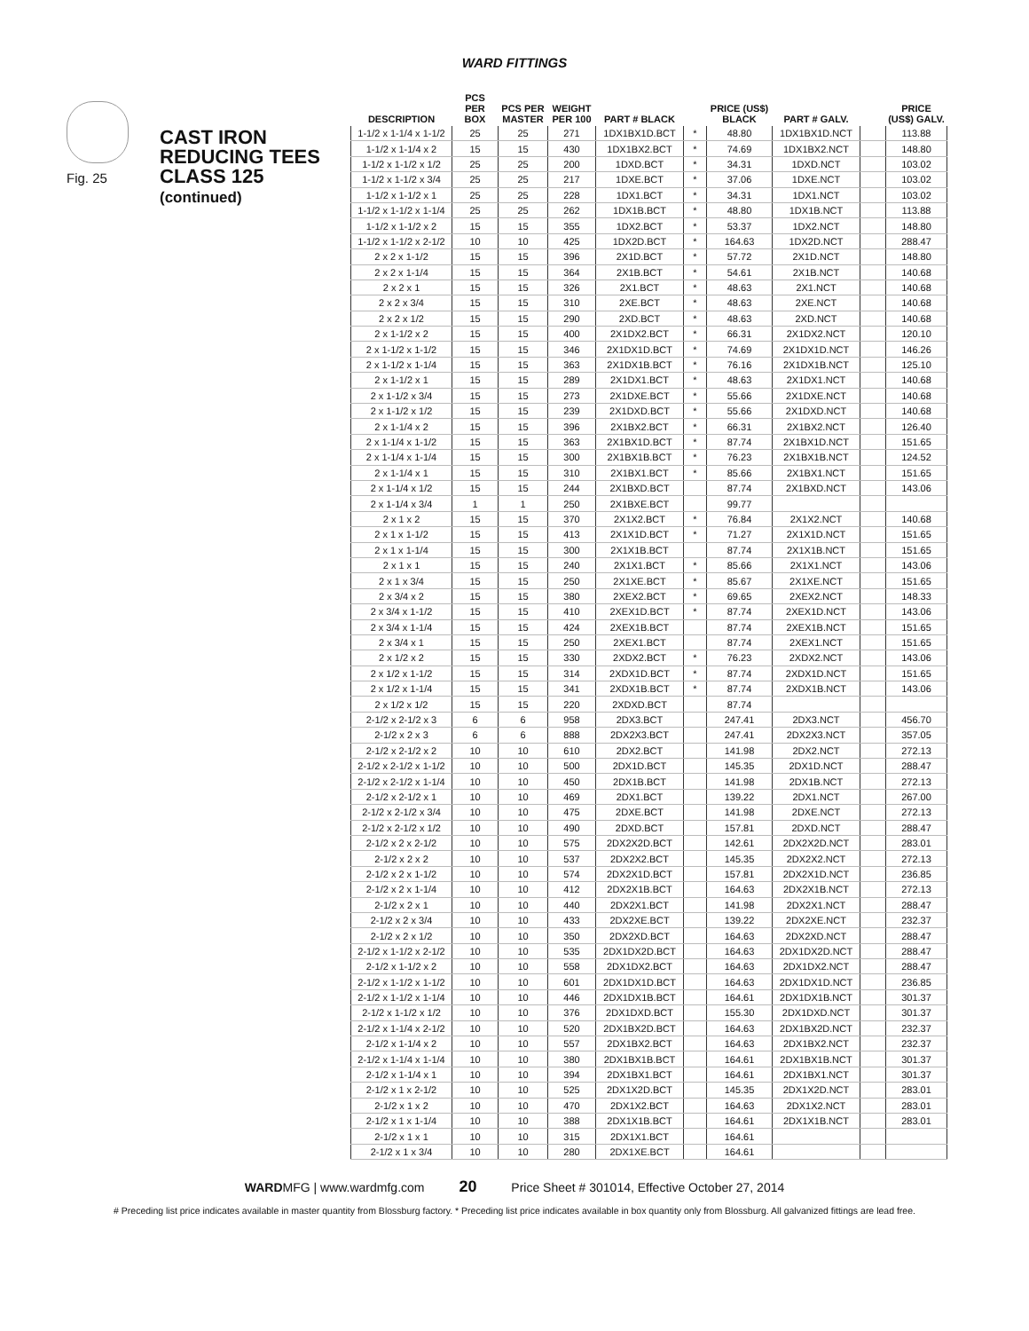WARD FITTINGS
Fig. 25
CAST IRON
REDUCING TEES
CLASS 125
(continued)
| DESCRIPTION | PCS PER BOX | PCS PER MASTER | WEIGHT PER 100 | PART # BLACK | | PRICE (US$) BLACK | PART # GALV. | | PRICE (US$) GALV. |
| --- | --- | --- | --- | --- | --- | --- | --- | --- | --- |
| 1-1/2 x 1-1/4 x 1-1/2 | 25 | 25 | 271 | 1DX1BX1D.BCT | * | 48.80 | 1DX1BX1D.NCT | | 113.88 |
| 1-1/2 x 1-1/4 x 2 | 15 | 15 | 430 | 1DX1BX2.BCT | * | 74.69 | 1DX1BX2.NCT | | 148.80 |
| 1-1/2 x 1-1/2 x 1/2 | 25 | 25 | 200 | 1DXD.BCT | * | 34.31 | 1DXD.NCT | | 103.02 |
| 1-1/2 x 1-1/2 x 3/4 | 25 | 25 | 217 | 1DXE.BCT | * | 37.06 | 1DXE.NCT | | 103.02 |
| 1-1/2 x 1-1/2 x 1 | 25 | 25 | 228 | 1DX1.BCT | * | 34.31 | 1DX1.NCT | | 103.02 |
| 1-1/2 x 1-1/2 x 1-1/4 | 25 | 25 | 262 | 1DX1B.BCT | * | 48.80 | 1DX1B.NCT | | 113.88 |
| 1-1/2 x 1-1/2 x 2 | 15 | 15 | 355 | 1DX2.BCT | * | 53.37 | 1DX2.NCT | | 148.80 |
| 1-1/2 x 1-1/2 x 2-1/2 | 10 | 10 | 425 | 1DX2D.BCT | * | 164.63 | 1DX2D.NCT | | 288.47 |
| 2 x 2 x 1-1/2 | 15 | 15 | 396 | 2X1D.BCT | * | 57.72 | 2X1D.NCT | | 148.80 |
| 2 x 2 x 1-1/4 | 15 | 15 | 364 | 2X1B.BCT | * | 54.61 | 2X1B.NCT | | 140.68 |
| 2 x 2 x 1 | 15 | 15 | 326 | 2X1.BCT | * | 48.63 | 2X1.NCT | | 140.68 |
| 2 x 2 x 3/4 | 15 | 15 | 310 | 2XE.BCT | * | 48.63 | 2XE.NCT | | 140.68 |
| 2 x 2 x 1/2 | 15 | 15 | 290 | 2XD.BCT | * | 48.63 | 2XD.NCT | | 140.68 |
| 2 x 1-1/2 x 2 | 15 | 15 | 400 | 2X1DX2.BCT | * | 66.31 | 2X1DX2.NCT | | 120.10 |
| 2 x 1-1/2 x 1-1/2 | 15 | 15 | 346 | 2X1DX1D.BCT | * | 74.69 | 2X1DX1D.NCT | | 146.26 |
| 2 x 1-1/2 x 1-1/4 | 15 | 15 | 363 | 2X1DX1B.BCT | * | 76.16 | 2X1DX1B.NCT | | 125.10 |
| 2 x 1-1/2 x 1 | 15 | 15 | 289 | 2X1DX1.BCT | * | 48.63 | 2X1DX1.NCT | | 140.68 |
| 2 x 1-1/2 x 3/4 | 15 | 15 | 273 | 2X1DXE.BCT | * | 55.66 | 2X1DXE.NCT | | 140.68 |
| 2 x 1-1/2 x 1/2 | 15 | 15 | 239 | 2X1DXD.BCT | * | 55.66 | 2X1DXD.NCT | | 140.68 |
| 2 x 1-1/4 x 2 | 15 | 15 | 396 | 2X1BX2.BCT | * | 66.31 | 2X1BX2.NCT | | 126.40 |
| 2 x 1-1/4 x 1-1/2 | 15 | 15 | 363 | 2X1BX1D.BCT | * | 87.74 | 2X1BX1D.NCT | | 151.65 |
| 2 x 1-1/4 x 1-1/4 | 15 | 15 | 300 | 2X1BX1B.BCT | * | 76.23 | 2X1BX1B.NCT | | 124.52 |
| 2 x 1-1/4 x 1 | 15 | 15 | 310 | 2X1BX1.BCT | * | 85.66 | 2X1BX1.NCT | | 151.65 |
| 2 x 1-1/4 x 1/2 | 15 | 15 | 244 | 2X1BXD.BCT | | 87.74 | 2X1BXD.NCT | | 143.06 |
| 2 x 1-1/4 x 3/4 | 1 | 1 | 250 | 2X1BXE.BCT | | 99.77 | | | |
| 2 x 1 x 2 | 15 | 15 | 370 | 2X1X2.BCT | * | 76.84 | 2X1X2.NCT | | 140.68 |
| 2 x 1 x 1-1/2 | 15 | 15 | 413 | 2X1X1D.BCT | * | 71.27 | 2X1X1D.NCT | | 151.65 |
| 2 x 1 x 1-1/4 | 15 | 15 | 300 | 2X1X1B.BCT | | 87.74 | 2X1X1B.NCT | | 151.65 |
| 2 x 1 x 1 | 15 | 15 | 240 | 2X1X1.BCT | * | 85.66 | 2X1X1.NCT | | 143.06 |
| 2 x 1 x 3/4 | 15 | 15 | 250 | 2X1XE.BCT | * | 85.67 | 2X1XE.NCT | | 151.65 |
| 2 x 3/4 x 2 | 15 | 15 | 380 | 2XEX2.BCT | * | 69.65 | 2XEX2.NCT | | 148.33 |
| 2 x 3/4 x 1-1/2 | 15 | 15 | 410 | 2XEX1D.BCT | * | 87.74 | 2XEX1D.NCT | | 143.06 |
| 2 x 3/4 x 1-1/4 | 15 | 15 | 424 | 2XEX1B.BCT | | 87.74 | 2XEX1B.NCT | | 151.65 |
| 2 x 3/4 x 1 | 15 | 15 | 250 | 2XEX1.BCT | | 87.74 | 2XEX1.NCT | | 151.65 |
| 2 x 1/2 x 2 | 15 | 15 | 330 | 2XDX2.BCT | * | 76.23 | 2XDX2.NCT | | 143.06 |
| 2 x 1/2 x 1-1/2 | 15 | 15 | 314 | 2XDX1D.BCT | * | 87.74 | 2XDX1D.NCT | | 151.65 |
| 2 x 1/2 x 1-1/4 | 15 | 15 | 341 | 2XDX1B.BCT | * | 87.74 | 2XDX1B.NCT | | 143.06 |
| 2 x 1/2 x 1/2 | 15 | 15 | 220 | 2XDXD.BCT | | 87.74 | | | |
| 2-1/2 x 2-1/2 x 3 | 6 | 6 | 958 | 2DX3.BCT | | 247.41 | 2DX3.NCT | | 456.70 |
| 2-1/2 x 2 x 3 | 6 | 6 | 888 | 2DX2X3.BCT | | 247.41 | 2DX2X3.NCT | | 357.05 |
| 2-1/2 x 2-1/2 x 2 | 10 | 10 | 610 | 2DX2.BCT | | 141.98 | 2DX2.NCT | | 272.13 |
| 2-1/2 x 2-1/2 x 1-1/2 | 10 | 10 | 500 | 2DX1D.BCT | | 145.35 | 2DX1D.NCT | | 288.47 |
| 2-1/2 x 2-1/2 x 1-1/4 | 10 | 10 | 450 | 2DX1B.BCT | | 141.98 | 2DX1B.NCT | | 272.13 |
| 2-1/2 x 2-1/2 x 1 | 10 | 10 | 469 | 2DX1.BCT | | 139.22 | 2DX1.NCT | | 267.00 |
| 2-1/2 x 2-1/2 x 3/4 | 10 | 10 | 475 | 2DXE.BCT | | 141.98 | 2DXE.NCT | | 272.13 |
| 2-1/2 x 2-1/2 x 1/2 | 10 | 10 | 490 | 2DXD.BCT | | 157.81 | 2DXD.NCT | | 288.47 |
| 2-1/2 x 2 x 2-1/2 | 10 | 10 | 575 | 2DX2X2D.BCT | | 142.61 | 2DX2X2D.NCT | | 283.01 |
| 2-1/2 x 2 x 2 | 10 | 10 | 537 | 2DX2X2.BCT | | 145.35 | 2DX2X2.NCT | | 272.13 |
| 2-1/2 x 2 x 1-1/2 | 10 | 10 | 574 | 2DX2X1D.BCT | | 157.81 | 2DX2X1D.NCT | | 236.85 |
| 2-1/2 x 2 x 1-1/4 | 10 | 10 | 412 | 2DX2X1B.BCT | | 164.63 | 2DX2X1B.NCT | | 272.13 |
| 2-1/2 x 2 x 1 | 10 | 10 | 440 | 2DX2X1.BCT | | 141.98 | 2DX2X1.NCT | | 288.47 |
| 2-1/2 x 2 x 3/4 | 10 | 10 | 433 | 2DX2XE.BCT | | 139.22 | 2DX2XE.NCT | | 232.37 |
| 2-1/2 x 2 x 1/2 | 10 | 10 | 350 | 2DX2XD.BCT | | 164.63 | 2DX2XD.NCT | | 288.47 |
| 2-1/2 x 1-1/2 x 2-1/2 | 10 | 10 | 535 | 2DX1DX2D.BCT | | 164.63 | 2DX1DX2D.NCT | | 288.47 |
| 2-1/2 x 1-1/2 x 2 | 10 | 10 | 558 | 2DX1DX2.BCT | | 164.63 | 2DX1DX2.NCT | | 288.47 |
| 2-1/2 x 1-1/2 x 1-1/2 | 10 | 10 | 601 | 2DX1DX1D.BCT | | 164.63 | 2DX1DX1D.NCT | | 236.85 |
| 2-1/2 x 1-1/2 x 1-1/4 | 10 | 10 | 446 | 2DX1DX1B.BCT | | 164.61 | 2DX1DX1B.NCT | | 301.37 |
| 2-1/2 x 1-1/2 x 1/2 | 10 | 10 | 376 | 2DX1DXD.BCT | | 155.30 | 2DX1DXD.NCT | | 301.37 |
| 2-1/2 x 1-1/4 x 2-1/2 | 10 | 10 | 520 | 2DX1BX2D.BCT | | 164.63 | 2DX1BX2D.NCT | | 232.37 |
| 2-1/2 x 1-1/4 x 2 | 10 | 10 | 557 | 2DX1BX2.BCT | | 164.63 | 2DX1BX2.NCT | | 232.37 |
| 2-1/2 x 1-1/4 x 1-1/4 | 10 | 10 | 380 | 2DX1BX1B.BCT | | 164.61 | 2DX1BX1B.NCT | | 301.37 |
| 2-1/2 x 1-1/4 x 1 | 10 | 10 | 394 | 2DX1BX1.BCT | | 164.61 | 2DX1BX1.NCT | | 301.37 |
| 2-1/2 x 1 x 2-1/2 | 10 | 10 | 525 | 2DX1X2D.BCT | | 145.35 | 2DX1X2D.NCT | | 283.01 |
| 2-1/2 x 1 x 2 | 10 | 10 | 470 | 2DX1X2.BCT | | 164.63 | 2DX1X2.NCT | | 283.01 |
| 2-1/2 x 1 x 1-1/4 | 10 | 10 | 388 | 2DX1X1B.BCT | | 164.61 | 2DX1X1B.NCT | | 283.01 |
| 2-1/2 x 1 x 1 | 10 | 10 | 315 | 2DX1X1.BCT | | 164.61 | | | |
| 2-1/2 x 1 x 3/4 | 10 | 10 | 280 | 2DX1XE.BCT | | 164.61 | | | |
WARDMFG | www.wardmfg.com 20 Price Sheet # 301014, Effective October 27, 2014
# Preceding list price indicates available in master quantity from Blossburg factory. * Preceding list price indicates available in box quantity only from Blossburg. All galvanized fittings are lead free.